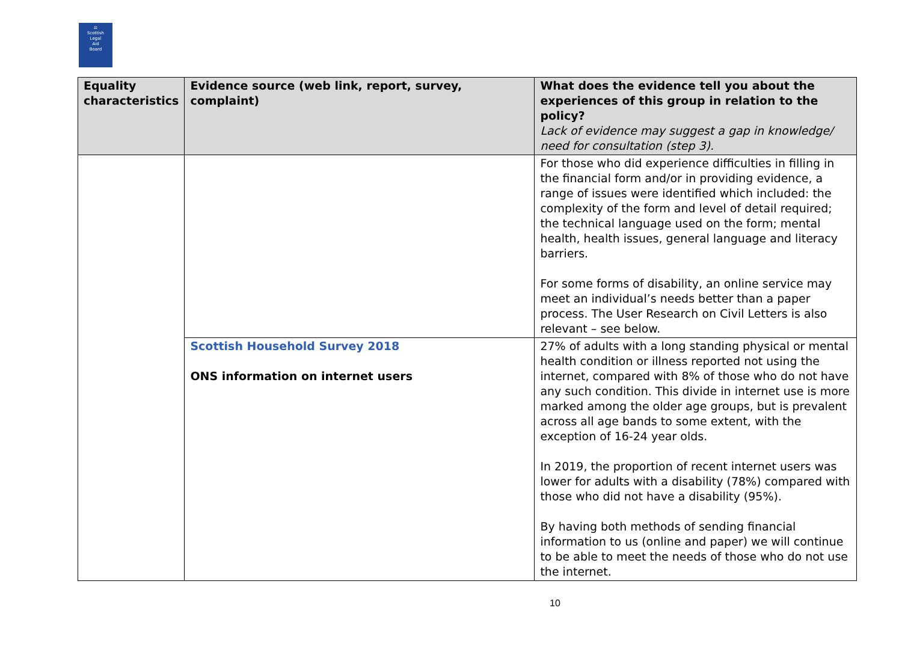⚖
Scottish
Legal
Aid
Board
| Equality characteristics | Evidence source (web link, report, survey, complaint) | What does the evidence tell you about the experiences of this group in relation to the policy? Lack of evidence may suggest a gap in knowledge/ need for consultation (step 3). |
| --- | --- | --- |
| | | For those who did experience difficulties in filling in the financial form and/or in providing evidence, a range of issues were identified which included: the complexity of the form and level of detail required; the technical language used on the form; mental health, health issues, general language and literacy barriers. For some forms of disability, an online service may meet an individual’s needs better than a paper process. The User Research on Civil Letters is also relevant – see below. |
| | Scottish Household Survey 2018 ONS information on internet users | 27% of adults with a long standing physical or mental health condition or illness reported not using the internet, compared with 8% of those who do not have any such condition. This divide in internet use is more marked among the older age groups, but is prevalent across all age bands to some extent, with the exception of 16-24 year olds. In 2019, the proportion of recent internet users was lower for adults with a disability (78%) compared with those who did not have a disability (95%). By having both methods of sending financial information to us (online and paper) we will continue to be able to meet the needs of those who do not use the internet. |
10